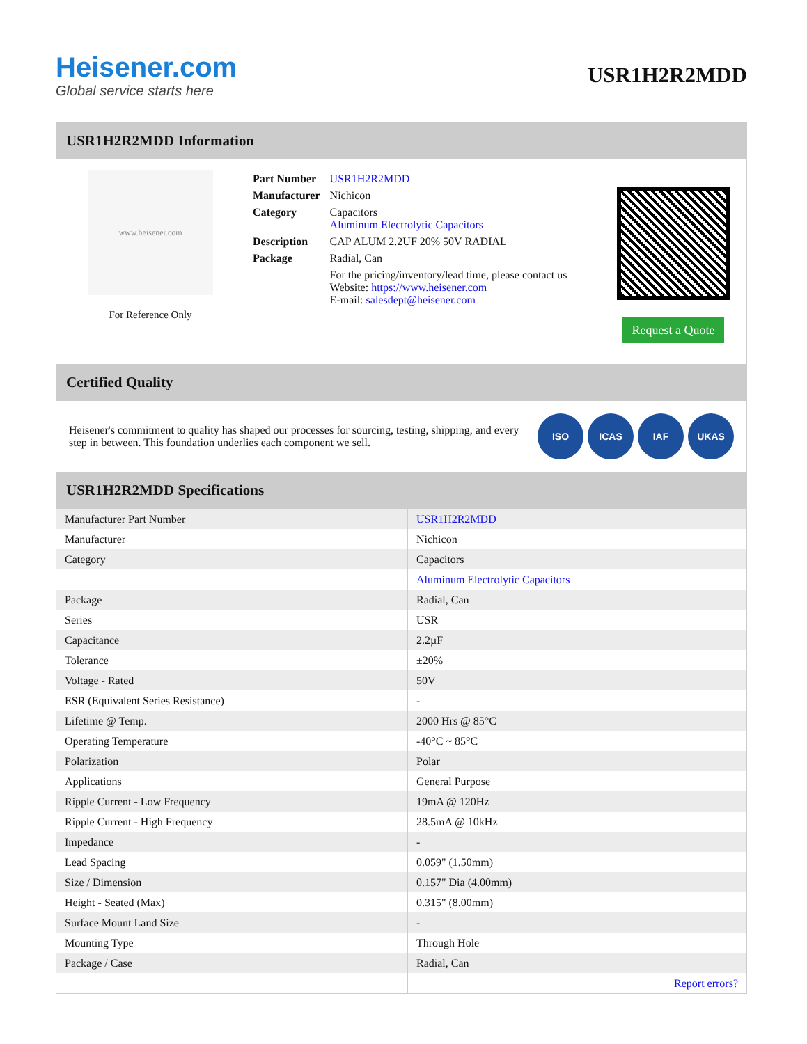Heisener.com
Global service starts here
USR1H2R2MDD
USR1H2R2MDD Information
www.heisener.com
For Reference Only
| Part Number | USR1H2R2MDD |
| Manufacturer | Nichicon |
| Category | Capacitors Aluminum Electrolytic Capacitors |
| Description | CAP ALUM 2.2UF 20% 50V RADIAL |
| Package | Radial, Can |
| | For the pricing/inventory/lead time, please contact us Website: https://www.heisener.com E-mail: salesdept@heisener.com |
Request a Quote
Certified Quality
Heisener's commitment to quality has shaped our processes for sourcing, testing, shipping, and every step in between. This foundation underlies each component we sell.
ISO ICAS IAF UKAS
USR1H2R2MDD Specifications
| Manufacturer Part Number | USR1H2R2MDD |
| Manufacturer | Nichicon |
| Category | Capacitors |
| | Aluminum Electrolytic Capacitors |
| Package | Radial, Can |
| Series | USR |
| Capacitance | 2.2µF |
| Tolerance | ±20% |
| Voltage - Rated | 50V |
| ESR (Equivalent Series Resistance) | - |
| Lifetime @ Temp. | 2000 Hrs @ 85°C |
| Operating Temperature | -40°C ~ 85°C |
| Polarization | Polar |
| Applications | General Purpose |
| Ripple Current - Low Frequency | 19mA @ 120Hz |
| Ripple Current - High Frequency | 28.5mA @ 10kHz |
| Impedance | - |
| Lead Spacing | 0.059" (1.50mm) |
| Size / Dimension | 0.157" Dia (4.00mm) |
| Height - Seated (Max) | 0.315" (8.00mm) |
| Surface Mount Land Size | - |
| Mounting Type | Through Hole |
| Package / Case | Radial, Can |
| | Report errors? |